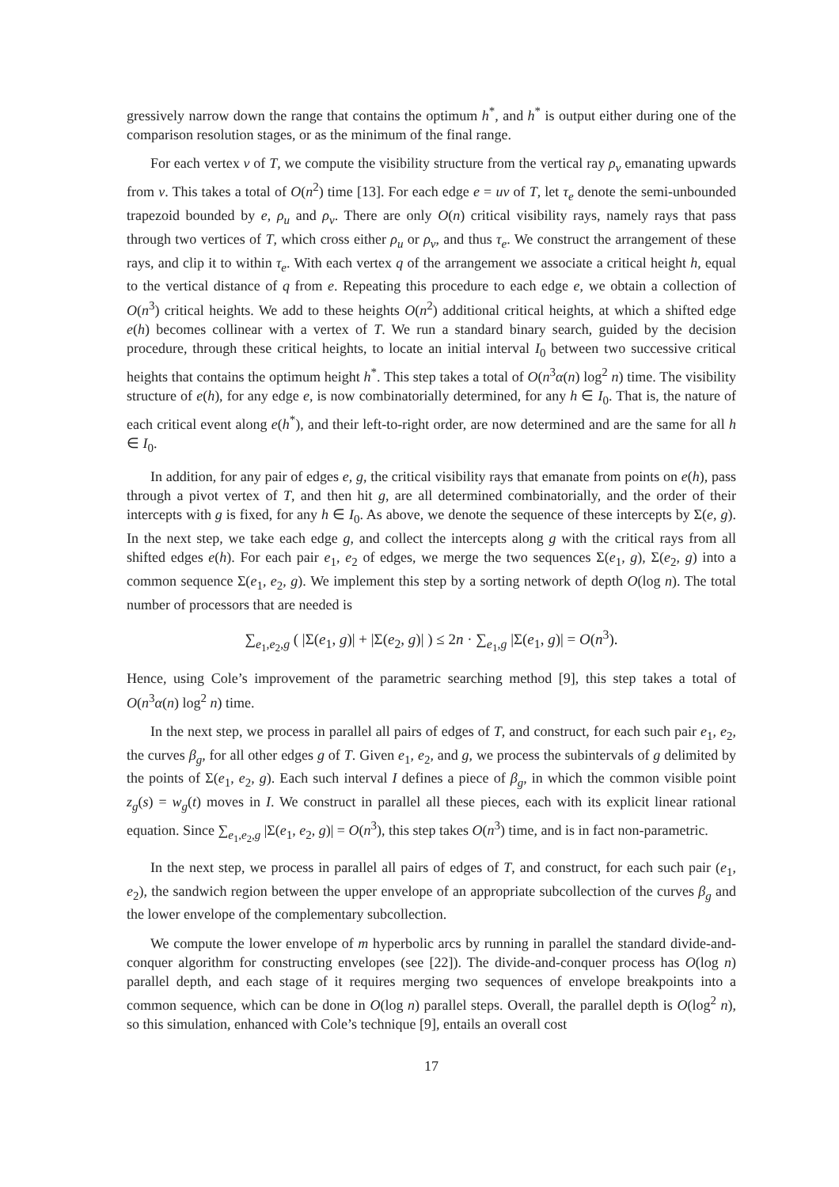gressively narrow down the range that contains the optimum h<sup>*</sup>, and h<sup>*</sup> is output either during one of the comparison resolution stages, or as the minimum of the final range.
For each vertex v of T, we compute the visibility structure from the vertical ray ρ<sub>v</sub> emanating upwards from v. This takes a total of O(n<sup>2</sup>) time [13]. For each edge e = uv of T, let τ<sub>e</sub> denote the semi-unbounded trapezoid bounded by e, ρ<sub>u</sub> and ρ<sub>v</sub>. There are only O(n) critical visibility rays, namely rays that pass through two vertices of T, which cross either ρ<sub>u</sub> or ρ<sub>v</sub>, and thus τ<sub>e</sub>. We construct the arrangement of these rays, and clip it to within τ<sub>e</sub>. With each vertex q of the arrangement we associate a critical height h, equal to the vertical distance of q from e. Repeating this procedure to each edge e, we obtain a collection of O(n<sup>3</sup>) critical heights. We add to these heights O(n<sup>2</sup>) additional critical heights, at which a shifted edge e(h) becomes collinear with a vertex of T. We run a standard binary search, guided by the decision procedure, through these critical heights, to locate an initial interval I<sub>0</sub> between two successive critical heights that contains the optimum height h<sup>*</sup>. This step takes a total of O(n<sup>3</sup>α(n) log<sup>2</sup> n) time. The visibility structure of e(h), for any edge e, is now combinatorially determined, for any h ∈ I<sub>0</sub>. That is, the nature of each critical event along e(h<sup>*</sup>), and their left-to-right order, are now determined and are the same for all h ∈ I<sub>0</sub>.
In addition, for any pair of edges e, g, the critical visibility rays that emanate from points on e(h), pass through a pivot vertex of T, and then hit g, are all determined combinatorially, and the order of their intercepts with g is fixed, for any h ∈ I<sub>0</sub>. As above, we denote the sequence of these intercepts by Σ(e, g). In the next step, we take each edge g, and collect the intercepts along g with the critical rays from all shifted edges e(h). For each pair e<sub>1</sub>, e<sub>2</sub> of edges, we merge the two sequences Σ(e<sub>1</sub>, g), Σ(e<sub>2</sub>, g) into a common sequence Σ(e<sub>1</sub>, e<sub>2</sub>, g). We implement this step by a sorting network of depth O(log n). The total number of processors that are needed is
∑<sub>e<sub>1</sub>,e<sub>2</sub>,g</sub> ( |Σ(e<sub>1</sub>, g)| + |Σ(e<sub>2</sub>, g)| ) ≤ 2n · ∑<sub>e<sub>1</sub>,g</sub> |Σ(e<sub>1</sub>, g)| = O(n<sup>3</sup>).
Hence, using Cole’s improvement of the parametric searching method [9], this step takes a total of O(n<sup>3</sup>α(n) log<sup>2</sup> n) time.
In the next step, we process in parallel all pairs of edges of T, and construct, for each such pair e<sub>1</sub>, e<sub>2</sub>, the curves β<sub>g</sub>, for all other edges g of T. Given e<sub>1</sub>, e<sub>2</sub>, and g, we process the subintervals of g delimited by the points of Σ(e<sub>1</sub>, e<sub>2</sub>, g). Each such interval I defines a piece of β<sub>g</sub>, in which the common visible point z<sub>g</sub>(s) = w<sub>g</sub>(t) moves in I. We construct in parallel all these pieces, each with its explicit linear rational equation. Since ∑<sub>e<sub>1</sub>,e<sub>2</sub>,g</sub> |Σ(e<sub>1</sub>, e<sub>2</sub>, g)| = O(n<sup>3</sup>), this step takes O(n<sup>3</sup>) time, and is in fact non-parametric.
In the next step, we process in parallel all pairs of edges of T, and construct, for each such pair (e<sub>1</sub>, e<sub>2</sub>), the sandwich region between the upper envelope of an appropriate subcollection of the curves β<sub>g</sub> and the lower envelope of the complementary subcollection.
We compute the lower envelope of m hyperbolic arcs by running in parallel the standard divide-and-conquer algorithm for constructing envelopes (see [22]). The divide-and-conquer process has O(log n) parallel depth, and each stage of it requires merging two sequences of envelope breakpoints into a common sequence, which can be done in O(log n) parallel steps. Overall, the parallel depth is O(log<sup>2</sup> n), so this simulation, enhanced with Cole’s technique [9], entails an overall cost
17